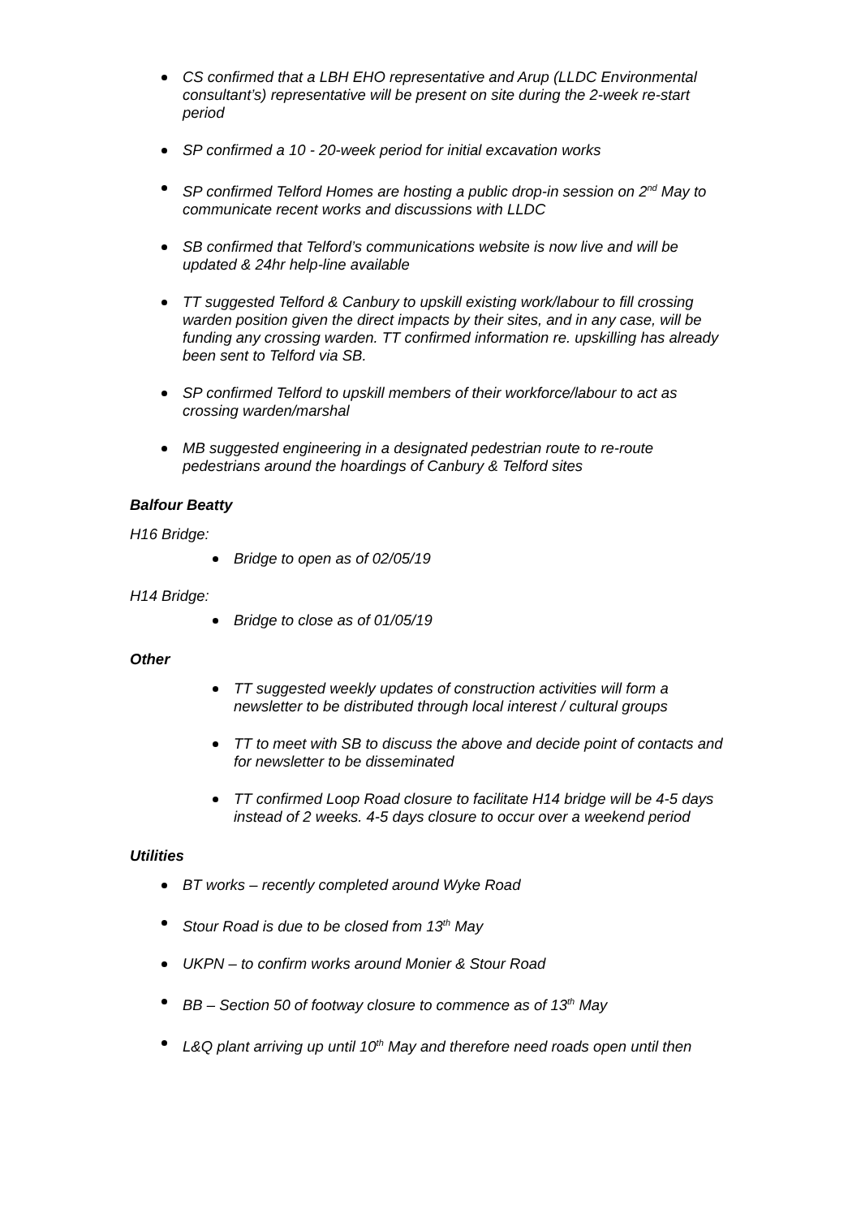CS confirmed that a LBH EHO representative and Arup (LLDC Environmental consultant’s) representative will be present on site during the 2-week re-start period
SP confirmed a 10 - 20-week period for initial excavation works
SP confirmed Telford Homes are hosting a public drop-in session on 2<sup>nd</sup> May to communicate recent works and discussions with LLDC
SB confirmed that Telford’s communications website is now live and will be updated & 24hr help-line available
TT suggested Telford & Canbury to upskill existing work/labour to fill crossing warden position given the direct impacts by their sites, and in any case, will be funding any crossing warden. TT confirmed information re. upskilling has already been sent to Telford via SB.
SP confirmed Telford to upskill members of their workforce/labour to act as crossing warden/marshal
MB suggested engineering in a designated pedestrian route to re-route pedestrians around the hoardings of Canbury & Telford sites
Balfour Beatty
H16 Bridge:
Bridge to open as of 02/05/19
H14 Bridge:
Bridge to close as of 01/05/19
Other
TT suggested weekly updates of construction activities will form a newsletter to be distributed through local interest / cultural groups
TT to meet with SB to discuss the above and decide point of contacts and for newsletter to be disseminated
TT confirmed Loop Road closure to facilitate H14 bridge will be 4-5 days instead of 2 weeks. 4-5 days closure to occur over a weekend period
Utilities
BT works – recently completed around Wyke Road
Stour Road is due to be closed from 13<sup>th</sup> May
UKPN – to confirm works around Monier & Stour Road
BB – Section 50 of footway closure to commence as of 13<sup>th</sup> May
L&Q plant arriving up until 10<sup>th</sup> May and therefore need roads open until then